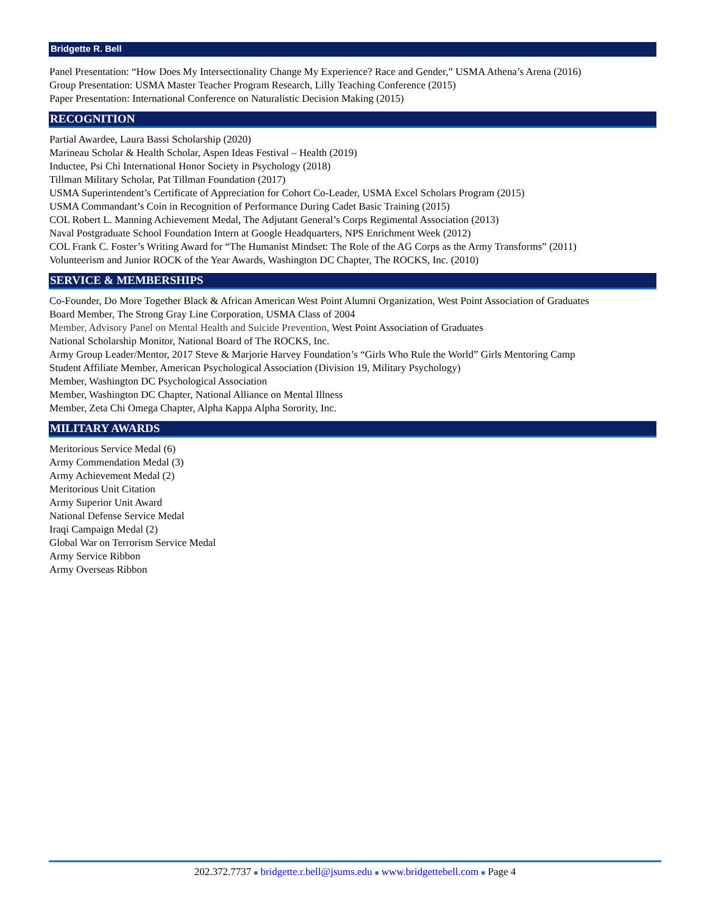Bridgette R. Bell
Panel Presentation: “How Does My Intersectionality Change My Experience? Race and Gender,” USMA Athena’s Arena (2016)
Group Presentation: USMA Master Teacher Program Research, Lilly Teaching Conference (2015)
Paper Presentation: International Conference on Naturalistic Decision Making (2015)
RECOGNITION
Partial Awardee, Laura Bassi Scholarship (2020)
Marineau Scholar & Health Scholar, Aspen Ideas Festival – Health (2019)
Inductee, Psi Chi International Honor Society in Psychology (2018)
Tillman Military Scholar, Pat Tillman Foundation (2017)
USMA Superintendent’s Certificate of Appreciation for Cohort Co-Leader, USMA Excel Scholars Program (2015)
USMA Commandant’s Coin in Recognition of Performance During Cadet Basic Training (2015)
COL Robert L. Manning Achievement Medal, The Adjutant General’s Corps Regimental Association (2013)
Naval Postgraduate School Foundation Intern at Google Headquarters, NPS Enrichment Week (2012)
COL Frank C. Foster’s Writing Award for “The Humanist Mindset: The Role of the AG Corps as the Army Transforms” (2011)
Volunteerism and Junior ROCK of the Year Awards, Washington DC Chapter, The ROCKS, Inc. (2010)
SERVICE & MEMBERSHIPS
Co-Founder, Do More Together Black & African American West Point Alumni Organization, West Point Association of Graduates
Board Member, The Strong Gray Line Corporation, USMA Class of 2004
Member, Advisory Panel on Mental Health and Suicide Prevention, West Point Association of Graduates
National Scholarship Monitor, National Board of The ROCKS, Inc.
Army Group Leader/Mentor, 2017 Steve & Marjorie Harvey Foundation’s “Girls Who Rule the World” Girls Mentoring Camp
Student Affiliate Member, American Psychological Association (Division 19, Military Psychology)
Member, Washington DC Psychological Association
Member, Washington DC Chapter, National Alliance on Mental Illness
Member, Zeta Chi Omega Chapter, Alpha Kappa Alpha Sorority, Inc.
MILITARY AWARDS
Meritorious Service Medal (6)
Army Commendation Medal (3)
Army Achievement Medal (2)
Meritorious Unit Citation
Army Superior Unit Award
National Defense Service Medal
Iraqi Campaign Medal (2)
Global War on Terrorism Service Medal
Army Service Ribbon
Army Overseas Ribbon
202.372.7737 ■ bridgette.r.bell@jsums.edu ■ www.bridgettebell.com ■ Page 4